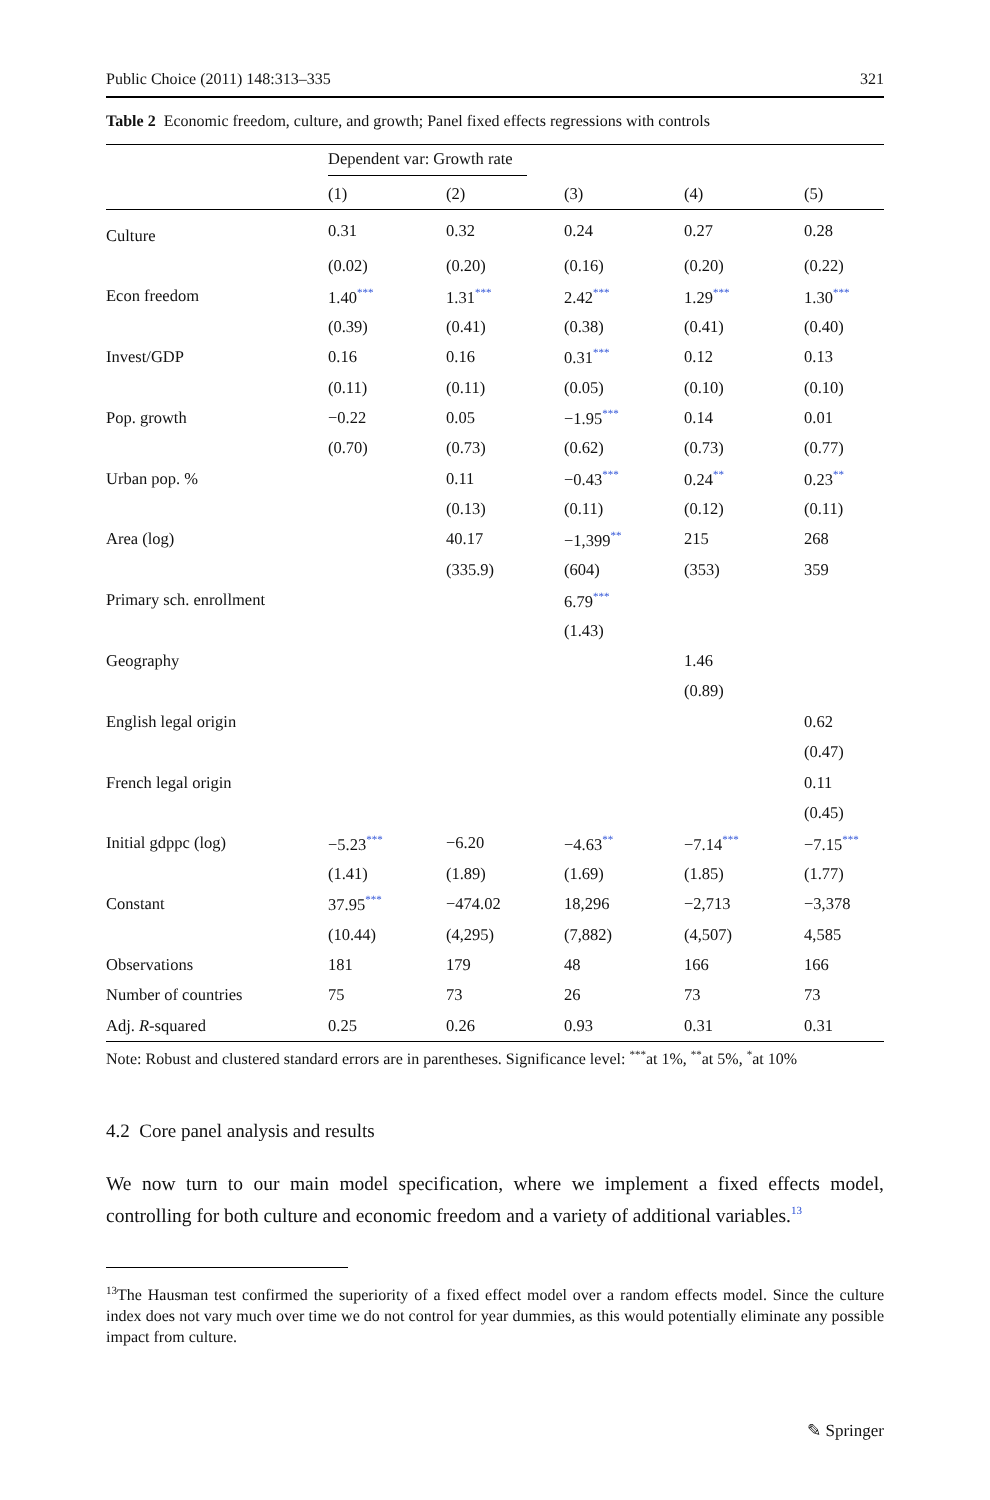Public Choice (2011) 148:313–335 321
Table 2 Economic freedom, culture, and growth; Panel fixed effects regressions with controls
| | Dependent var: Growth rate | | | | |
| --- | --- | --- | --- | --- | --- |
| | (1) | (2) | (3) | (4) | (5) |
| Culture | 0.31 | 0.32 | 0.24 | 0.27 | 0.28 |
| | (0.02) | (0.20) | (0.16) | (0.20) | (0.22) |
| Econ freedom | 1.40<sup>***</sup> | 1.31<sup>***</sup> | 2.42<sup>***</sup> | 1.29<sup>***</sup> | 1.30<sup>***</sup> |
| | (0.39) | (0.41) | (0.38) | (0.41) | (0.40) |
| Invest/GDP | 0.16 | 0.16 | 0.31<sup>***</sup> | 0.12 | 0.13 |
| | (0.11) | (0.11) | (0.05) | (0.10) | (0.10) |
| Pop. growth | −0.22 | 0.05 | −1.95<sup>***</sup> | 0.14 | 0.01 |
| | (0.70) | (0.73) | (0.62) | (0.73) | (0.77) |
| Urban pop. % | | 0.11 | −0.43<sup>***</sup> | 0.24<sup>**</sup> | 0.23<sup>**</sup> |
| | | (0.13) | (0.11) | (0.12) | (0.11) |
| Area (log) | | 40.17 | −1,399<sup>**</sup> | 215 | 268 |
| | | (335.9) | (604) | (353) | 359 |
| Primary sch. enrollment | | | 6.79<sup>***</sup> | | |
| | | | (1.43) | | |
| Geography | | | | 1.46 | |
| | | | | (0.89) | |
| English legal origin | | | | | 0.62 |
| | | | | | (0.47) |
| French legal origin | | | | | 0.11 |
| | | | | | (0.45) |
| Initial gdppc (log) | −5.23<sup>***</sup> | −6.20 | −4.63<sup>**</sup> | −7.14<sup>***</sup> | −7.15<sup>***</sup> |
| | (1.41) | (1.89) | (1.69) | (1.85) | (1.77) |
| Constant | 37.95<sup>***</sup> | −474.02 | 18,296 | −2,713 | −3,378 |
| | (10.44) | (4,295) | (7,882) | (4,507) | 4,585 |
| Observations | 181 | 179 | 48 | 166 | 166 |
| Number of countries | 75 | 73 | 26 | 73 | 73 |
| Adj. R -squared | 0.25 | 0.26 | 0.93 | 0.31 | 0.31 |
Note: Robust and clustered standard errors are in parentheses. Significance level: <sup>***</sup>at 1%, <sup>**</sup>at 5%, <sup>*</sup>at 10%
4.2 Core panel analysis and results
We now turn to our main model specification, where we implement a fixed effects model, controlling for both culture and economic freedom and a variety of additional variables.<sup>13</sup>
<sup>13</sup> The Hausman test confirmed the superiority of a fixed effect model over a random effects model. Since the culture index does not vary much over time we do not control for year dummies, as this would potentially eliminate any possible impact from culture.
✎ Springer